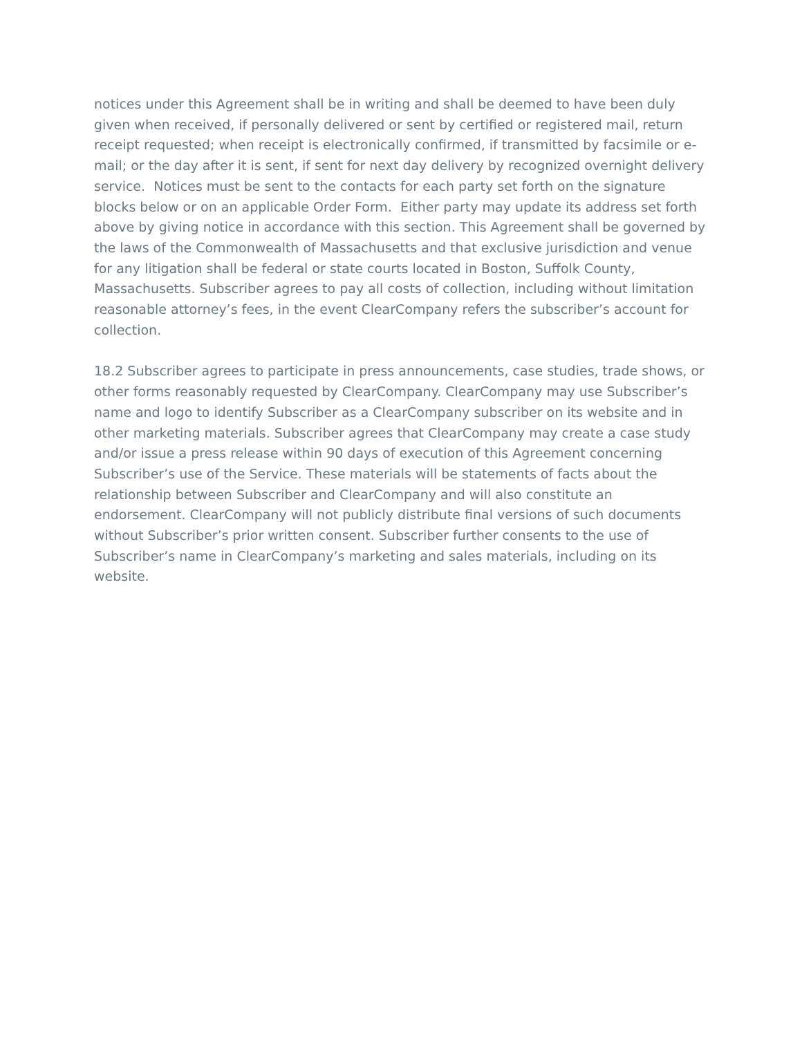notices under this Agreement shall be in writing and shall be deemed to have been duly given when received, if personally delivered or sent by certified or registered mail, return receipt requested; when receipt is electronically confirmed, if transmitted by facsimile or e-mail; or the day after it is sent, if sent for next day delivery by recognized overnight delivery service. Notices must be sent to the contacts for each party set forth on the signature blocks below or on an applicable Order Form. Either party may update its address set forth above by giving notice in accordance with this section. This Agreement shall be governed by the laws of the Commonwealth of Massachusetts and that exclusive jurisdiction and venue for any litigation shall be federal or state courts located in Boston, Suffolk County, Massachusetts. Subscriber agrees to pay all costs of collection, including without limitation reasonable attorney’s fees, in the event ClearCompany refers the subscriber’s account for collection.
18.2 Subscriber agrees to participate in press announcements, case studies, trade shows, or other forms reasonably requested by ClearCompany. ClearCompany may use Subscriber’s name and logo to identify Subscriber as a ClearCompany subscriber on its website and in other marketing materials. Subscriber agrees that ClearCompany may create a case study and/or issue a press release within 90 days of execution of this Agreement concerning Subscriber’s use of the Service. These materials will be statements of facts about the relationship between Subscriber and ClearCompany and will also constitute an endorsement. ClearCompany will not publicly distribute final versions of such documents without Subscriber’s prior written consent. Subscriber further consents to the use of Subscriber’s name in ClearCompany’s marketing and sales materials, including on its website.